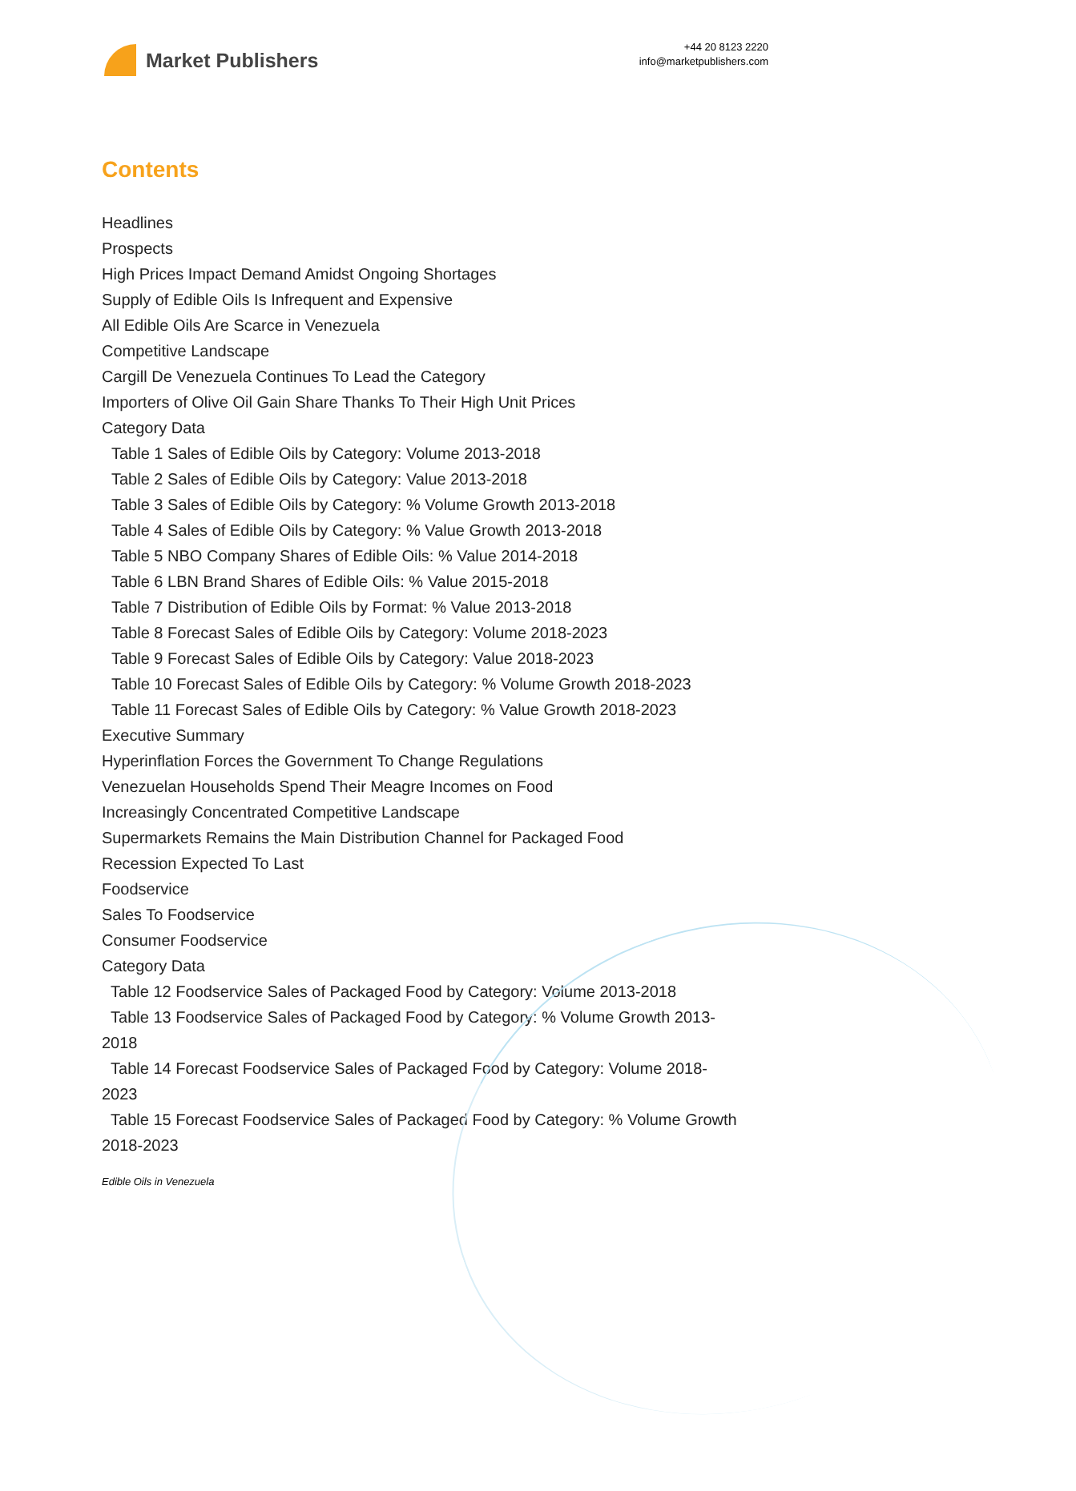Market Publishers
+44 20 8123 2220
info@marketpublishers.com
Contents
Headlines
Prospects
High Prices Impact Demand Amidst Ongoing Shortages
Supply of Edible Oils Is Infrequent and Expensive
All Edible Oils Are Scarce in Venezuela
Competitive Landscape
Cargill De Venezuela Continues To Lead the Category
Importers of Olive Oil Gain Share Thanks To Their High Unit Prices
Category Data
Table 1 Sales of Edible Oils by Category: Volume 2013-2018
Table 2 Sales of Edible Oils by Category: Value 2013-2018
Table 3 Sales of Edible Oils by Category: % Volume Growth 2013-2018
Table 4 Sales of Edible Oils by Category: % Value Growth 2013-2018
Table 5 NBO Company Shares of Edible Oils: % Value 2014-2018
Table 6 LBN Brand Shares of Edible Oils: % Value 2015-2018
Table 7 Distribution of Edible Oils by Format: % Value 2013-2018
Table 8 Forecast Sales of Edible Oils by Category: Volume 2018-2023
Table 9 Forecast Sales of Edible Oils by Category: Value 2018-2023
Table 10 Forecast Sales of Edible Oils by Category: % Volume Growth 2018-2023
Table 11 Forecast Sales of Edible Oils by Category: % Value Growth 2018-2023
Executive Summary
Hyperinflation Forces the Government To Change Regulations
Venezuelan Households Spend Their Meagre Incomes on Food
Increasingly Concentrated Competitive Landscape
Supermarkets Remains the Main Distribution Channel for Packaged Food
Recession Expected To Last
Foodservice
Sales To Foodservice
Consumer Foodservice
Category Data
Table 12 Foodservice Sales of Packaged Food by Category: Volume 2013-2018
Table 13 Foodservice Sales of Packaged Food by Category: % Volume Growth 2013-2018
Table 14 Forecast Foodservice Sales of Packaged Food by Category: Volume 2018-2023
Table 15 Forecast Foodservice Sales of Packaged Food by Category: % Volume Growth 2018-2023
Edible Oils in Venezuela